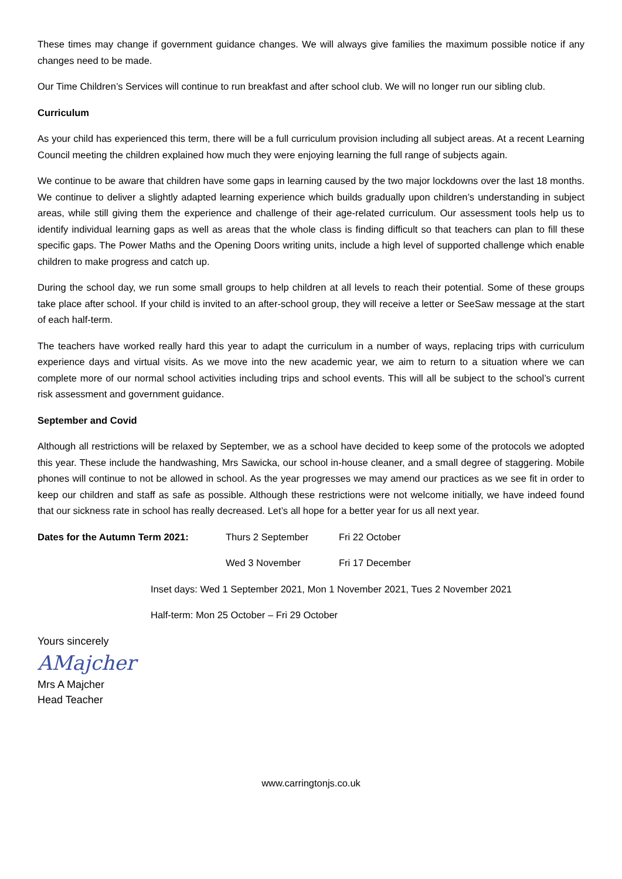These times may change if government guidance changes. We will always give families the maximum possible notice if any changes need to be made.
Our Time Children’s Services will continue to run breakfast and after school club. We will no longer run our sibling club.
Curriculum
As your child has experienced this term, there will be a full curriculum provision including all subject areas. At a recent Learning Council meeting the children explained how much they were enjoying learning the full range of subjects again.
We continue to be aware that children have some gaps in learning caused by the two major lockdowns over the last 18 months. We continue to deliver a slightly adapted learning experience which builds gradually upon children’s understanding in subject areas, while still giving them the experience and challenge of their age-related curriculum. Our assessment tools help us to identify individual learning gaps as well as areas that the whole class is finding difficult so that teachers can plan to fill these specific gaps. The Power Maths and the Opening Doors writing units, include a high level of supported challenge which enable children to make progress and catch up.
During the school day, we run some small groups to help children at all levels to reach their potential. Some of these groups take place after school. If your child is invited to an after-school group, they will receive a letter or SeeSaw message at the start of each half-term.
The teachers have worked really hard this year to adapt the curriculum in a number of ways, replacing trips with curriculum experience days and virtual visits. As we move into the new academic year, we aim to return to a situation where we can complete more of our normal school activities including trips and school events. This will all be subject to the school’s current risk assessment and government guidance.
September and Covid
Although all restrictions will be relaxed by September, we as a school have decided to keep some of the protocols we adopted this year. These include the handwashing, Mrs Sawicka, our school in-house cleaner, and a small degree of staggering. Mobile phones will continue to not be allowed in school. As the year progresses we may amend our practices as we see fit in order to keep our children and staff as safe as possible. Although these restrictions were not welcome initially, we have indeed found that our sickness rate in school has really decreased. Let’s all hope for a better year for us all next year.
Dates for the Autumn Term 2021: Thurs 2 September Fri 22 October
Wed 3 November Fri 17 December
Inset days: Wed 1 September 2021, Mon 1 November 2021, Tues 2 November 2021
Half-term: Mon 25 October – Fri 29 October
Yours sincerely
AMajcher
Mrs A Majcher
Head Teacher
www.carringtonjs.co.uk